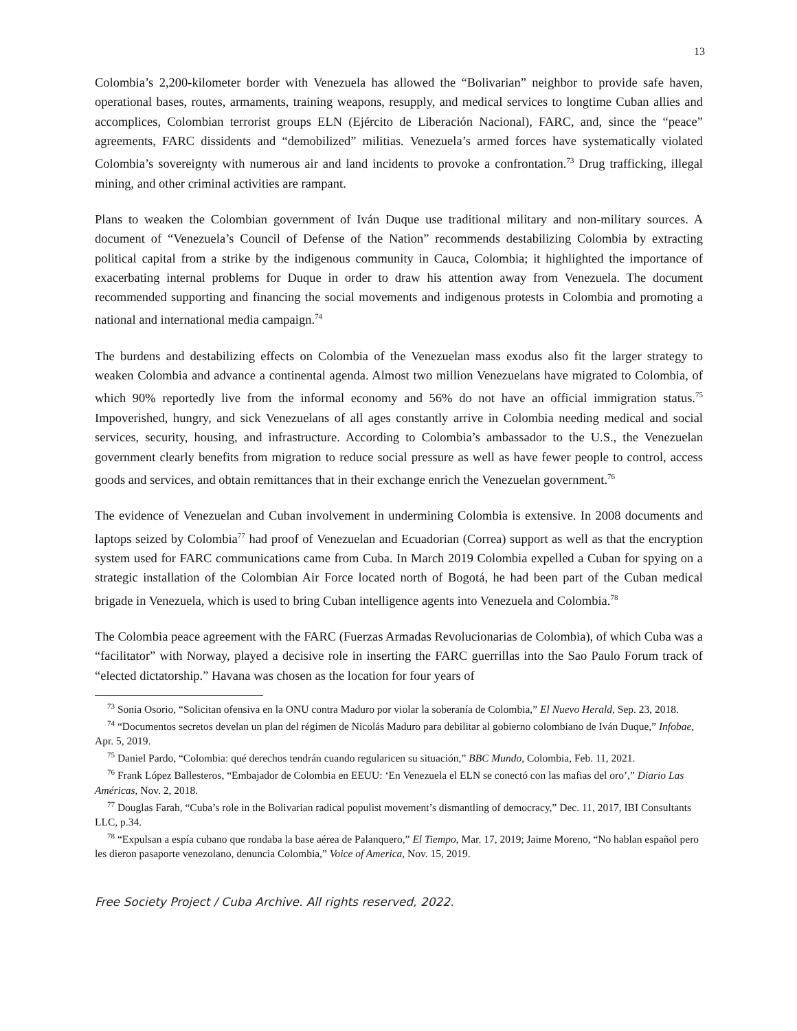13
Colombia’s 2,200-kilometer border with Venezuela has allowed the “Bolivarian” neighbor to provide safe haven, operational bases, routes, armaments, training weapons, resupply, and medical services to longtime Cuban allies and accomplices, Colombian terrorist groups ELN (Ejército de Liberación Nacional), FARC, and, since the “peace” agreements, FARC dissidents and “demobilized” militias. Venezuela’s armed forces have systematically violated Colombia’s sovereignty with numerous air and land incidents to provoke a confrontation.<sup>73</sup> Drug trafficking, illegal mining, and other criminal activities are rampant.
Plans to weaken the Colombian government of Iván Duque use traditional military and non-military sources. A document of “Venezuela’s Council of Defense of the Nation” recommends destabilizing Colombia by extracting political capital from a strike by the indigenous community in Cauca, Colombia; it highlighted the importance of exacerbating internal problems for Duque in order to draw his attention away from Venezuela. The document recommended supporting and financing the social movements and indigenous protests in Colombia and promoting a national and international media campaign.<sup>74</sup>
The burdens and destabilizing effects on Colombia of the Venezuelan mass exodus also fit the larger strategy to weaken Colombia and advance a continental agenda. Almost two million Venezuelans have migrated to Colombia, of which 90% reportedly live from the informal economy and 56% do not have an official immigration status.<sup>75</sup> Impoverished, hungry, and sick Venezuelans of all ages constantly arrive in Colombia needing medical and social services, security, housing, and infrastructure. According to Colombia’s ambassador to the U.S., the Venezuelan government clearly benefits from migration to reduce social pressure as well as have fewer people to control, access goods and services, and obtain remittances that in their exchange enrich the Venezuelan government.<sup>76</sup>
The evidence of Venezuelan and Cuban involvement in undermining Colombia is extensive. In 2008 documents and laptops seized by Colombia<sup>77</sup> had proof of Venezuelan and Ecuadorian (Correa) support as well as that the encryption system used for FARC communications came from Cuba. In March 2019 Colombia expelled a Cuban for spying on a strategic installation of the Colombian Air Force located north of Bogotá, he had been part of the Cuban medical brigade in Venezuela, which is used to bring Cuban intelligence agents into Venezuela and Colombia.<sup>78</sup>
The Colombia peace agreement with the FARC (Fuerzas Armadas Revolucionarias de Colombia), of which Cuba was a “facilitator” with Norway, played a decisive role in inserting the FARC guerrillas into the Sao Paulo Forum track of “elected dictatorship.” Havana was chosen as the location for four years of
<sup>73</sup> Sonia Osorio, “Solicitan ofensiva en la ONU contra Maduro por violar la soberanía de Colombia,” El Nuevo Herald, Sep. 23, 2018.
<sup>74</sup> “Documentos secretos develan un plan del régimen de Nicolás Maduro para debilitar al gobierno colombiano de Iván Duque,” Infobae, Apr. 5, 2019.
<sup>75</sup> Daniel Pardo, “Colombia: qué derechos tendrán cuando regularicen su situación,” BBC Mundo, Colombia, Feb. 11, 2021.
<sup>76</sup> Frank López Ballesteros, “Embajador de Colombia en EEUU: ‘En Venezuela el ELN se conectó con las mafias del oro’,” Diario Las Américas, Nov. 2, 2018.
<sup>77</sup> Douglas Farah, “Cuba’s role in the Bolivarian radical populist movement’s dismantling of democracy,” Dec. 11, 2017, IBI Consultants LLC, p.34.
<sup>78</sup> “Expulsan a espía cubano que rondaba la base aérea de Palanquero,” El Tiempo, Mar. 17, 2019; Jaime Moreno, “No hablan español pero les dieron pasaporte venezolano, denuncia Colombia,” Voice of America, Nov. 15, 2019.
Free Society Project / Cuba Archive. All rights reserved, 2022.